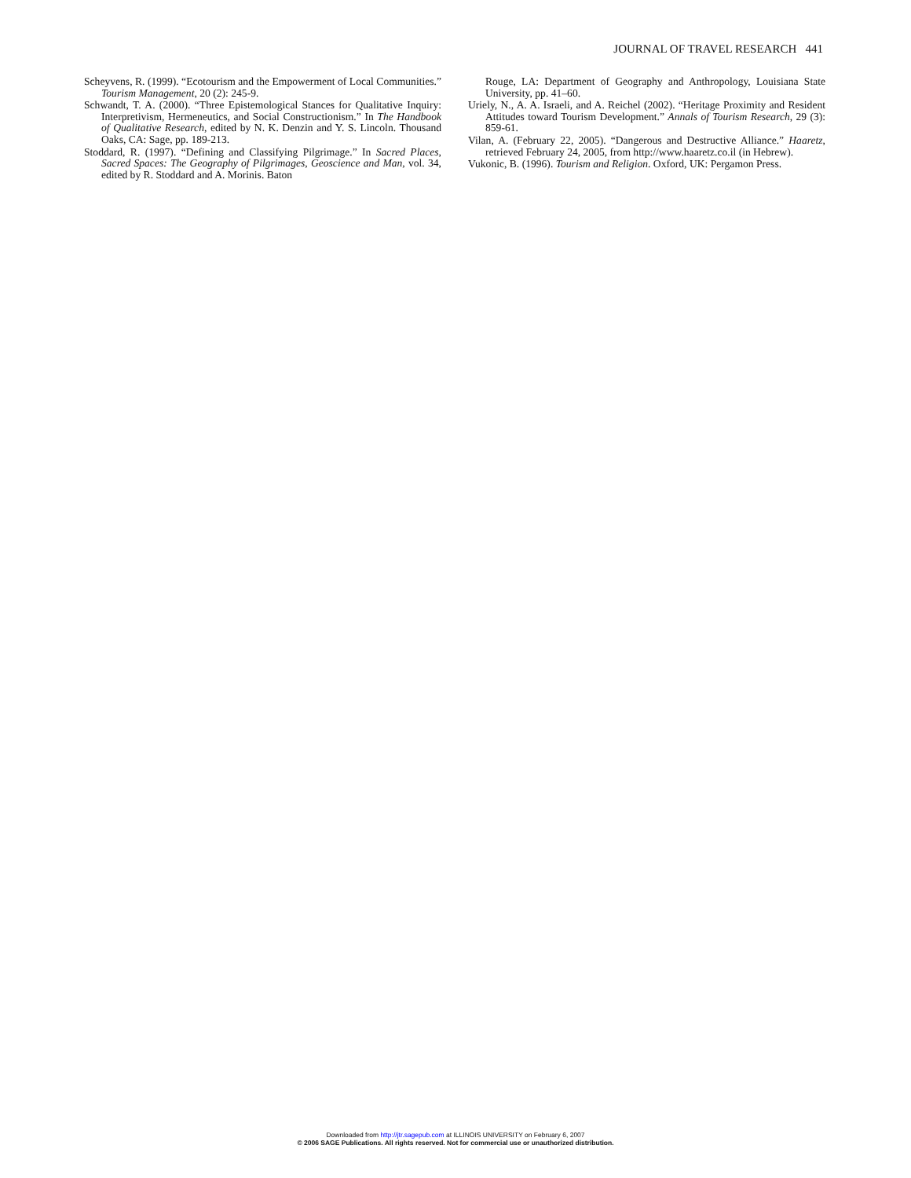JOURNAL OF TRAVEL RESEARCH 441
Scheyvens, R. (1999). “Ecotourism and the Empowerment of Local Communities.” Tourism Management, 20 (2): 245-9.
Schwandt, T. A. (2000). “Three Epistemological Stances for Qualitative Inquiry: Interpretivism, Hermeneutics, and Social Constructionism.” In The Handbook of Qualitative Research, edited by N. K. Denzin and Y. S. Lincoln. Thousand Oaks, CA: Sage, pp. 189-213.
Stoddard, R. (1997). “Defining and Classifying Pilgrimage.” In Sacred Places, Sacred Spaces: The Geography of Pilgrimages, Geoscience and Man, vol. 34, edited by R. Stoddard and A. Morinis. Baton
Rouge, LA: Department of Geography and Anthropology, Louisiana State University, pp. 41–60.
Uriely, N., A. A. Israeli, and A. Reichel (2002). “Heritage Proximity and Resident Attitudes toward Tourism Development.” Annals of Tourism Research, 29 (3): 859-61.
Vilan, A. (February 22, 2005). “Dangerous and Destructive Alliance.” Haaretz, retrieved February 24, 2005, from http://www.haaretz.co.il (in Hebrew).
Vukonic, B. (1996). Tourism and Religion. Oxford, UK: Pergamon Press.
Downloaded from http://jtr.sagepub.com at ILLINOIS UNIVERSITY on February 6, 2007
© 2006 SAGE Publications. All rights reserved. Not for commercial use or unauthorized distribution.